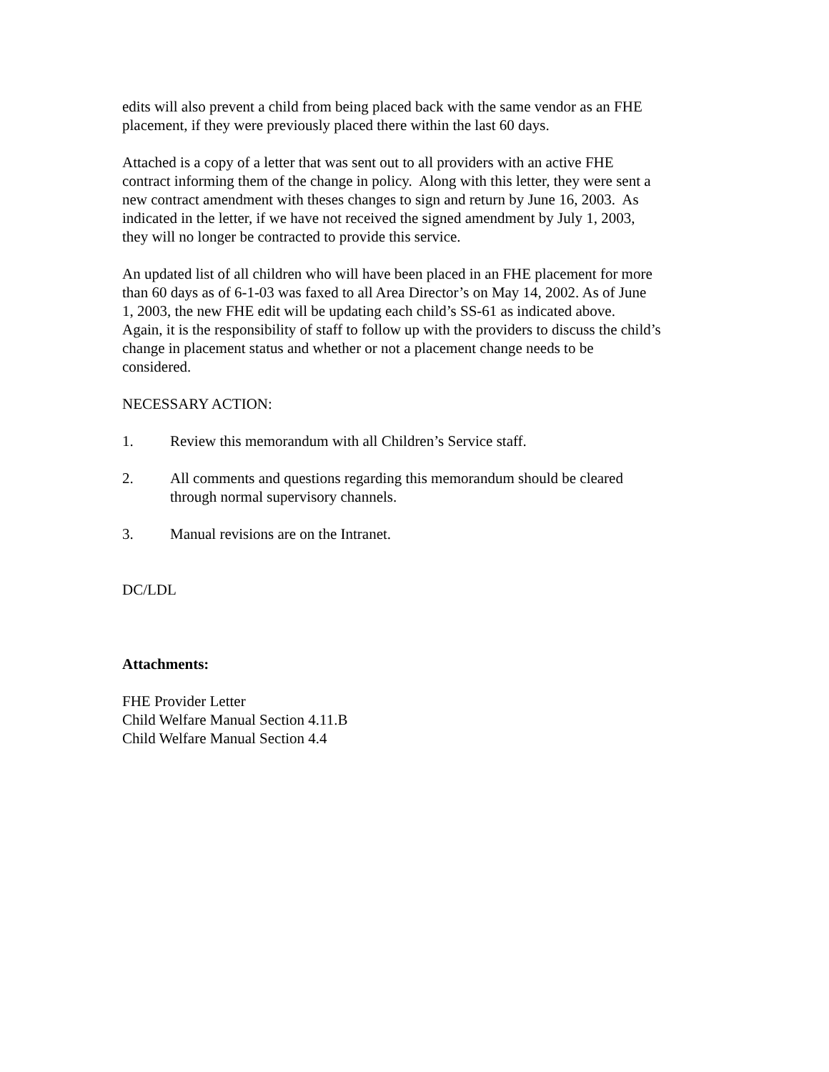edits will also prevent a child from being placed back with the same vendor as an FHE
placement, if they were previously placed there within the last 60 days.
Attached is a copy of a letter that was sent out to all providers with an active FHE
contract informing them of the change in policy. Along with this letter, they were sent a
new contract amendment with theses changes to sign and return by June 16, 2003. As
indicated in the letter, if we have not received the signed amendment by July 1, 2003,
they will no longer be contracted to provide this service.
An updated list of all children who will have been placed in an FHE placement for more
than 60 days as of 6-1-03 was faxed to all Area Director’s on May 14, 2002. As of June
1, 2003, the new FHE edit will be updating each child’s SS-61 as indicated above.
Again, it is the responsibility of staff to follow up with the providers to discuss the child’s
change in placement status and whether or not a placement change needs to be
considered.
NECESSARY ACTION:
1. Review this memorandum with all Children’s Service staff.
2. All comments and questions regarding this memorandum should be cleared
through normal supervisory channels.
3. Manual revisions are on the Intranet.
DC/LDL
Attachments:
FHE Provider Letter
Child Welfare Manual Section 4.11.B
Child Welfare Manual Section 4.4